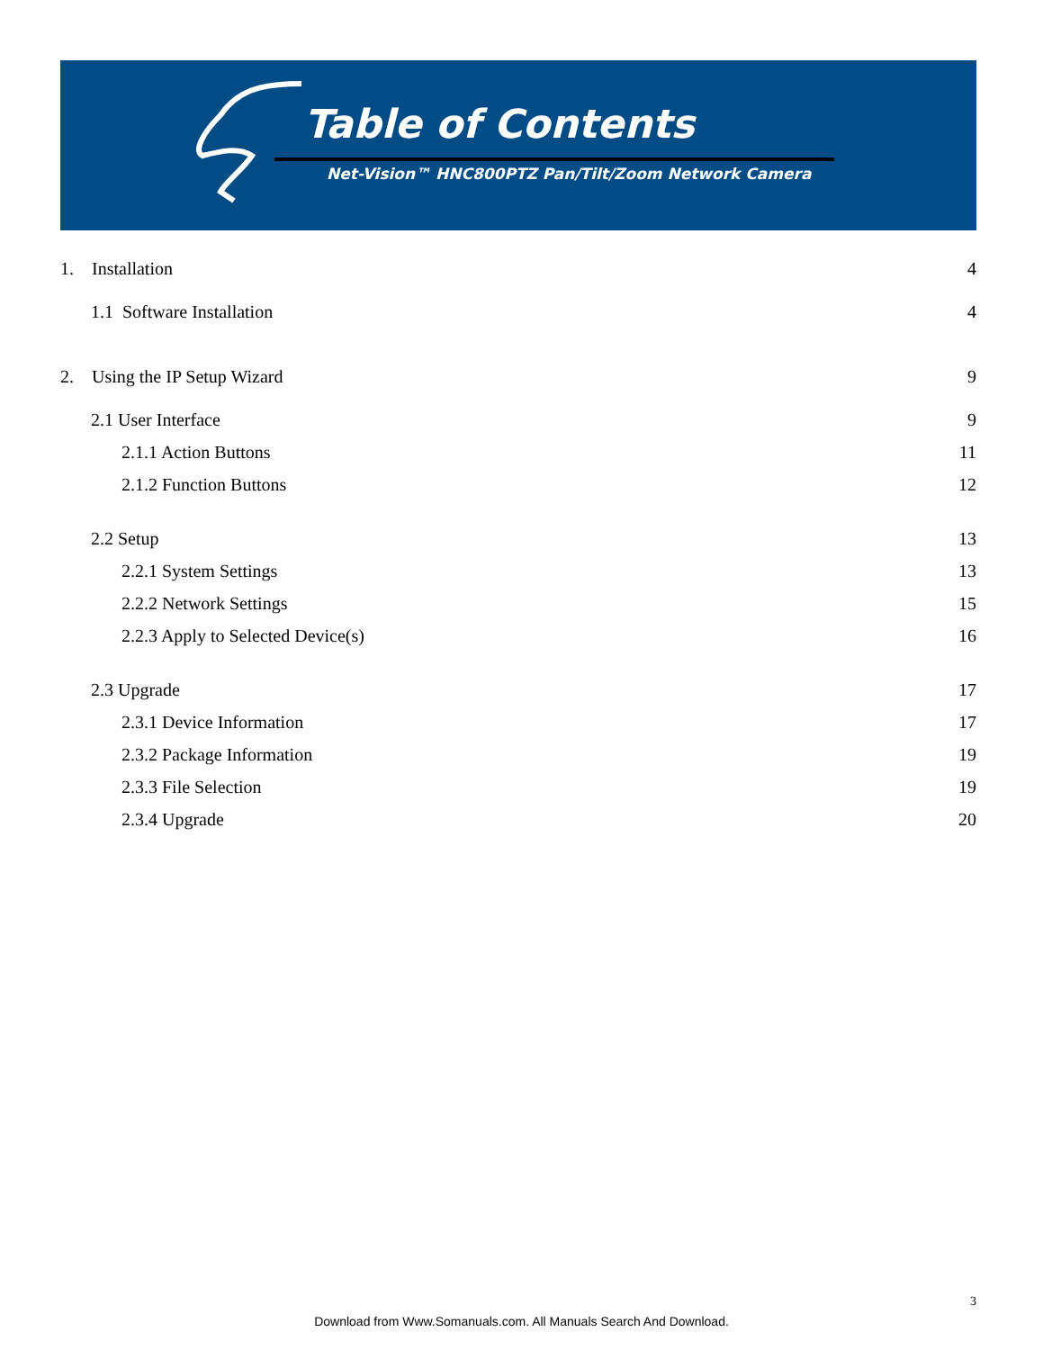Table of Contents
Net-Vision™ HNC800PTZ Pan/Tilt/Zoom Network Camera
1. Installation 4
1.1 Software Installation 4
2. Using the IP Setup Wizard 9
2.1 User Interface 9
2.1.1 Action Buttons 11
2.1.2 Function Buttons 12
2.2 Setup 13
2.2.1 System Settings 13
2.2.2 Network Settings 15
2.2.3 Apply to Selected Device(s) 16
2.3 Upgrade 17
2.3.1 Device Information 17
2.3.2 Package Information 19
2.3.3 File Selection 19
2.3.4 Upgrade 20
3
Download from Www.Somanuals.com. All Manuals Search And Download.